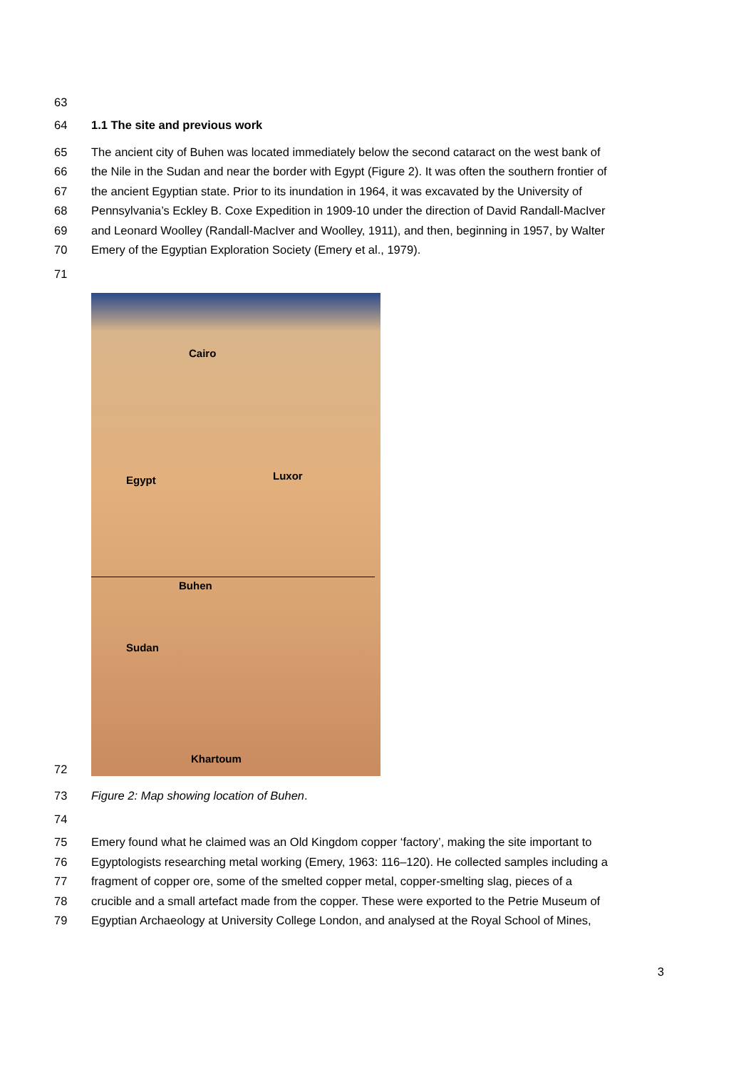63
64 1.1 The site and previous work
65 The ancient city of Buhen was located immediately below the second cataract on the west bank of
66 the Nile in the Sudan and near the border with Egypt (Figure 2). It was often the southern frontier of
67 the ancient Egyptian state. Prior to its inundation in 1964, it was excavated by the University of
68 Pennsylvania’s Eckley B. Coxe Expedition in 1909-10 under the direction of David Randall-MacIver
69 and Leonard Woolley (Randall-MacIver and Woolley, 1911), and then, beginning in 1957, by Walter
70 Emery of the Egyptian Exploration Society (Emery et al., 1979).
71
72
Cairo
Luxor Egypt
Buhen
Sudan
Khartoum
73 Figure 2: Map showing location of Buhen.
74
75 Emery found what he claimed was an Old Kingdom copper ‘factory’, making the site important to
76 Egyptologists researching metal working (Emery, 1963: 116–120). He collected samples including a
77 fragment of copper ore, some of the smelted copper metal, copper-smelting slag, pieces of a
78 crucible and a small artefact made from the copper. These were exported to the Petrie Museum of
79 Egyptian Archaeology at University College London, and analysed at the Royal School of Mines,
3